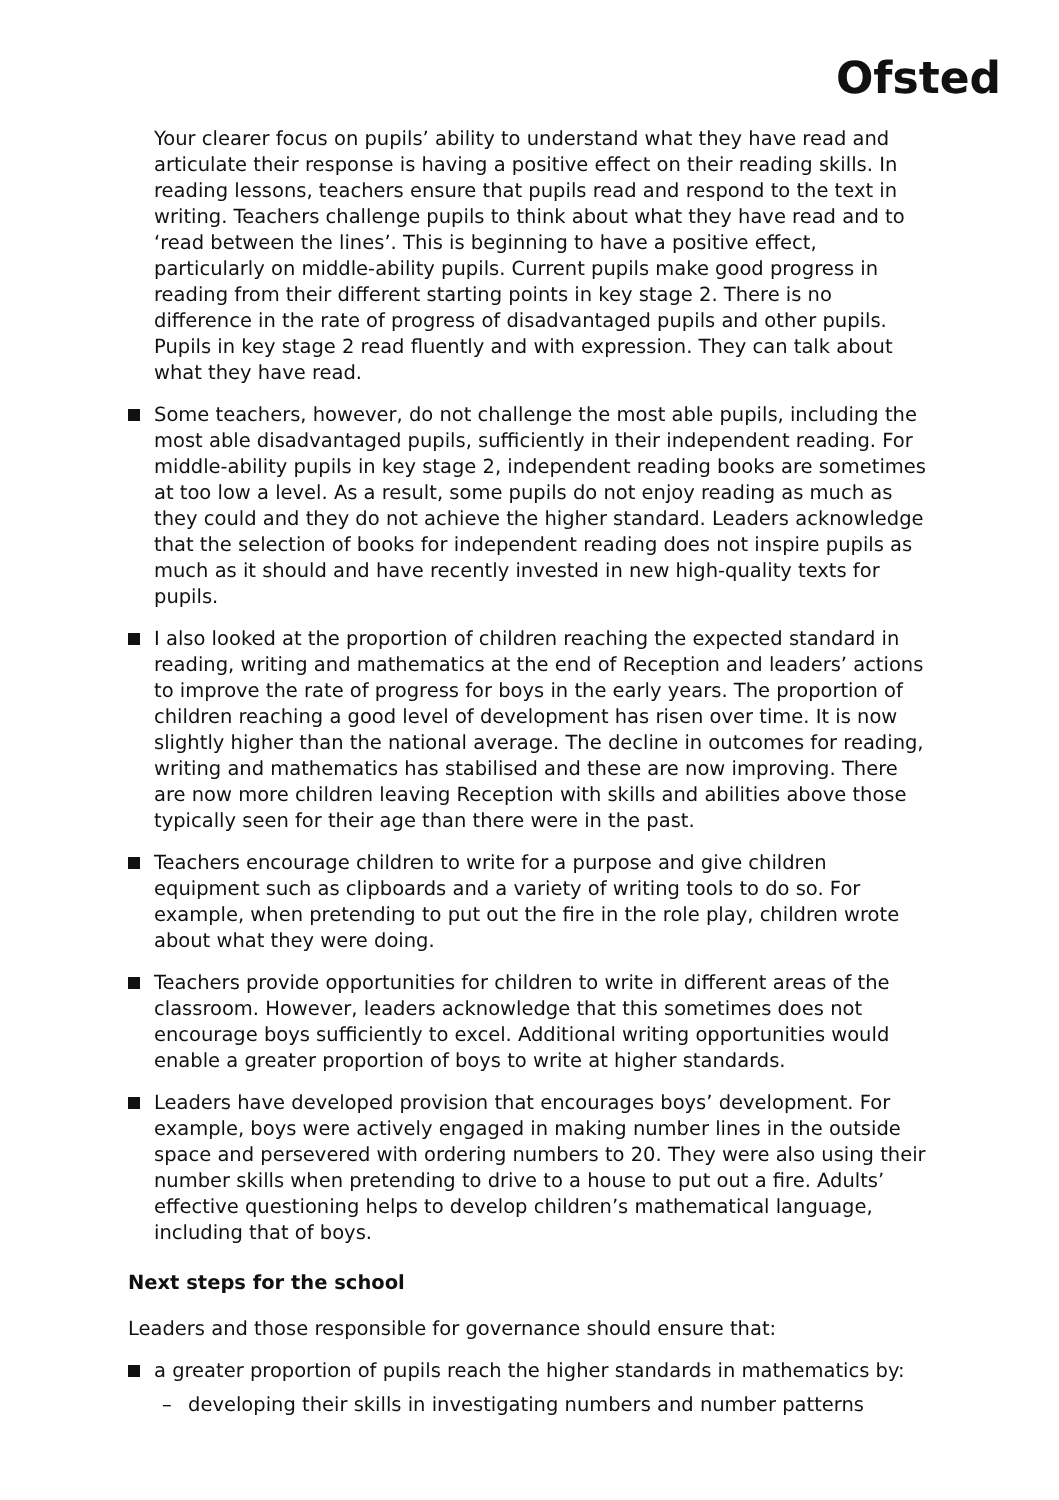Ofsted
Your clearer focus on pupils’ ability to understand what they have read and articulate their response is having a positive effect on their reading skills. In reading lessons, teachers ensure that pupils read and respond to the text in writing. Teachers challenge pupils to think about what they have read and to ‘read between the lines’. This is beginning to have a positive effect, particularly on middle-ability pupils. Current pupils make good progress in reading from their different starting points in key stage 2. There is no difference in the rate of progress of disadvantaged pupils and other pupils. Pupils in key stage 2 read fluently and with expression. They can talk about what they have read.
Some teachers, however, do not challenge the most able pupils, including the most able disadvantaged pupils, sufficiently in their independent reading. For middle-ability pupils in key stage 2, independent reading books are sometimes at too low a level. As a result, some pupils do not enjoy reading as much as they could and they do not achieve the higher standard. Leaders acknowledge that the selection of books for independent reading does not inspire pupils as much as it should and have recently invested in new high-quality texts for pupils.
I also looked at the proportion of children reaching the expected standard in reading, writing and mathematics at the end of Reception and leaders’ actions to improve the rate of progress for boys in the early years. The proportion of children reaching a good level of development has risen over time. It is now slightly higher than the national average. The decline in outcomes for reading, writing and mathematics has stabilised and these are now improving. There are now more children leaving Reception with skills and abilities above those typically seen for their age than there were in the past.
Teachers encourage children to write for a purpose and give children equipment such as clipboards and a variety of writing tools to do so. For example, when pretending to put out the fire in the role play, children wrote about what they were doing.
Teachers provide opportunities for children to write in different areas of the classroom. However, leaders acknowledge that this sometimes does not encourage boys sufficiently to excel. Additional writing opportunities would enable a greater proportion of boys to write at higher standards.
Leaders have developed provision that encourages boys’ development. For example, boys were actively engaged in making number lines in the outside space and persevered with ordering numbers to 20. They were also using their number skills when pretending to drive to a house to put out a fire. Adults’ effective questioning helps to develop children’s mathematical language, including that of boys.
Next steps for the school
Leaders and those responsible for governance should ensure that:
a greater proportion of pupils reach the higher standards in mathematics by:
– developing their skills in investigating numbers and number patterns